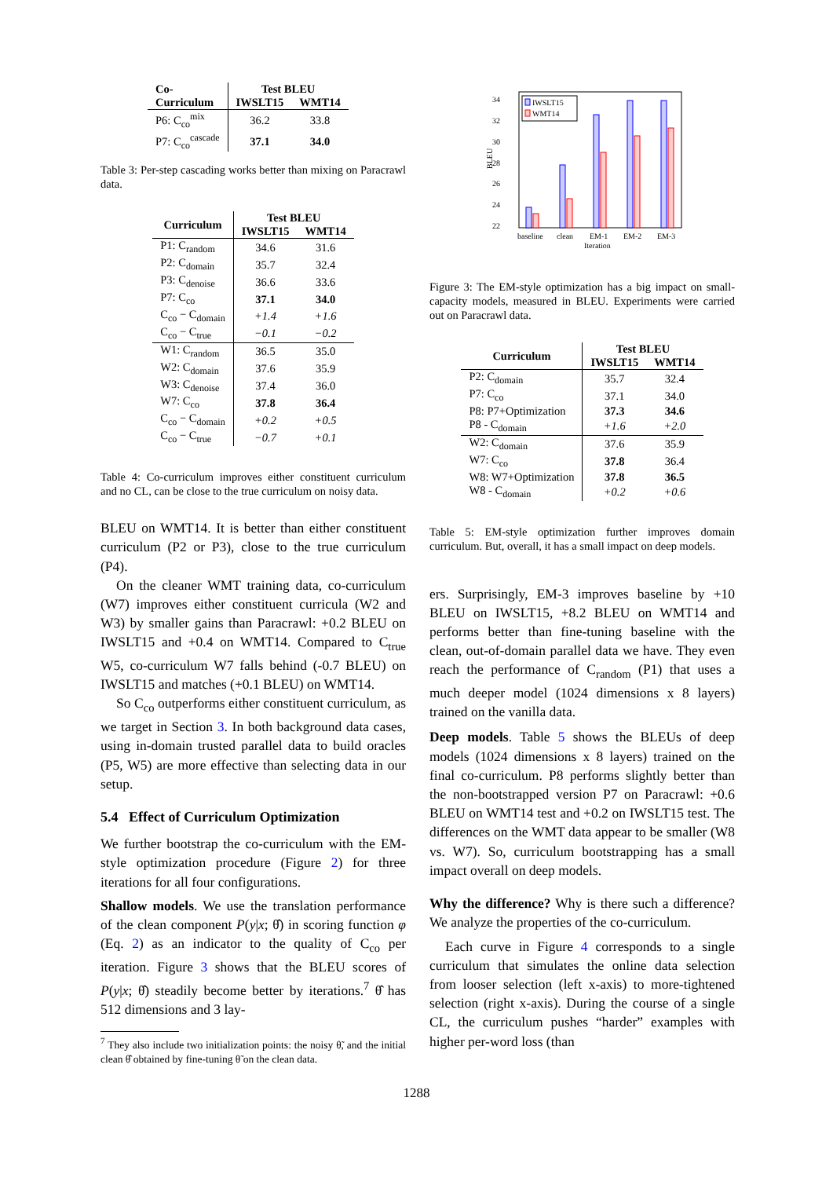| Co- Curriculum | Test BLEU | |
| --- | --- | --- |
| | IWSLT15 | WMT14 |
| P6: C<sub>co</sub><sup>mix</sup> | 36.2 | 33.8 |
| P7: C<sub>co</sub><sup>cascade</sup> | 37.1 | 34.0 |
Table 3: Per-step cascading works better than mixing on Paracrawl data.
| Curriculum | Test BLEU | |
| --- | --- | --- |
| | IWSLT15 | WMT14 |
| P1: C<sub>random</sub> | 34.6 | 31.6 |
| P2: C<sub>domain</sub> | 35.7 | 32.4 |
| P3: C<sub>denoise</sub> | 36.6 | 33.6 |
| P7: C<sub>co</sub> | 37.1 | 34.0 |
| C<sub>co</sub> − C<sub>domain</sub> | +1.4 | +1.6 |
| C<sub>co</sub> − C<sub>true</sub> | −0.1 | −0.2 |
| W1: C<sub>random</sub> | 36.5 | 35.0 |
| W2: C<sub>domain</sub> | 37.6 | 35.9 |
| W3: C<sub>denoise</sub> | 37.4 | 36.0 |
| W7: C<sub>co</sub> | 37.8 | 36.4 |
| C<sub>co</sub> − C<sub>domain</sub> | +0.2 | +0.5 |
| C<sub>co</sub> − C<sub>true</sub> | −0.7 | +0.1 |
Table 4: Co-curriculum improves either constituent curriculum and no CL, can be close to the true curriculum on noisy data.
BLEU on WMT14. It is better than either constituent curriculum (P2 or P3), close to the true curriculum (P4).
On the cleaner WMT training data, co-curriculum (W7) improves either constituent curricula (W2 and W3) by smaller gains than Paracrawl: +0.2 BLEU on IWSLT15 and +0.4 on WMT14. Compared to C<sub>true</sub> W5, co-curriculum W7 falls behind (-0.7 BLEU) on IWSLT15 and matches (+0.1 BLEU) on WMT14.
So C<sub>co</sub> outperforms either constituent curriculum, as we target in Section 3. In both background data cases, using in-domain trusted parallel data to build oracles (P5, W5) are more effective than selecting data in our setup.
5.4 Effect of Curriculum Optimization
We further bootstrap the co-curriculum with the EM-style optimization procedure (Figure 2) for three iterations for all four configurations.
Shallow models. We use the translation performance of the clean component P(y|x; θ̂) in scoring function φ (Eq. 2) as an indicator to the quality of C<sub>co</sub> per iteration. Figure 3 shows that the BLEU scores of P(y|x; θ̂) steadily become better by iterations.<sup>7</sup> θ̂ has 512 dimensions and 3 lay-
<sup>7</sup> They also include two initialization points: the noisy θ̃, and the initial clean θ̂ obtained by fine-tuning θ̃ on the clean data.
34
32
30
28
26
24
22
BLEU
IWSLT15
WMT14
baseline
clean
EM-1
EM-2
EM-3
Iteration
Figure 3: The EM-style optimization has a big impact on small-capacity models, measured in BLEU. Experiments were carried out on Paracrawl data.
| Curriculum | Test BLEU | |
| --- | --- | --- |
| | IWSLT15 | WMT14 |
| P2: C<sub>domain</sub> | 35.7 | 32.4 |
| P7: C<sub>co</sub> | 37.1 | 34.0 |
| P8: P7+Optimization | 37.3 | 34.6 |
| P8 - C<sub>domain</sub> | +1.6 | +2.0 |
| W2: C<sub>domain</sub> | 37.6 | 35.9 |
| W7: C<sub>co</sub> | 37.8 | 36.4 |
| W8: W7+Optimization | 37.8 | 36.5 |
| W8 - C<sub>domain</sub> | +0.2 | +0.6 |
Table 5: EM-style optimization further improves domain curriculum. But, overall, it has a small impact on deep models.
ers. Surprisingly, EM-3 improves baseline by +10 BLEU on IWSLT15, +8.2 BLEU on WMT14 and performs better than fine-tuning baseline with the clean, out-of-domain parallel data we have. They even reach the performance of C<sub>random</sub> (P1) that uses a much deeper model (1024 dimensions x 8 layers) trained on the vanilla data.
Deep models. Table 5 shows the BLEUs of deep models (1024 dimensions x 8 layers) trained on the final co-curriculum. P8 performs slightly better than the non-bootstrapped version P7 on Paracrawl: +0.6 BLEU on WMT14 test and +0.2 on IWSLT15 test. The differences on the WMT data appear to be smaller (W8 vs. W7). So, curriculum bootstrapping has a small impact overall on deep models.
Why the difference? Why is there such a difference? We analyze the properties of the co-curriculum.
Each curve in Figure 4 corresponds to a single curriculum that simulates the online data selection from looser selection (left x-axis) to more-tightened selection (right x-axis). During the course of a single CL, the curriculum pushes “harder” examples with higher per-word loss (than
1288